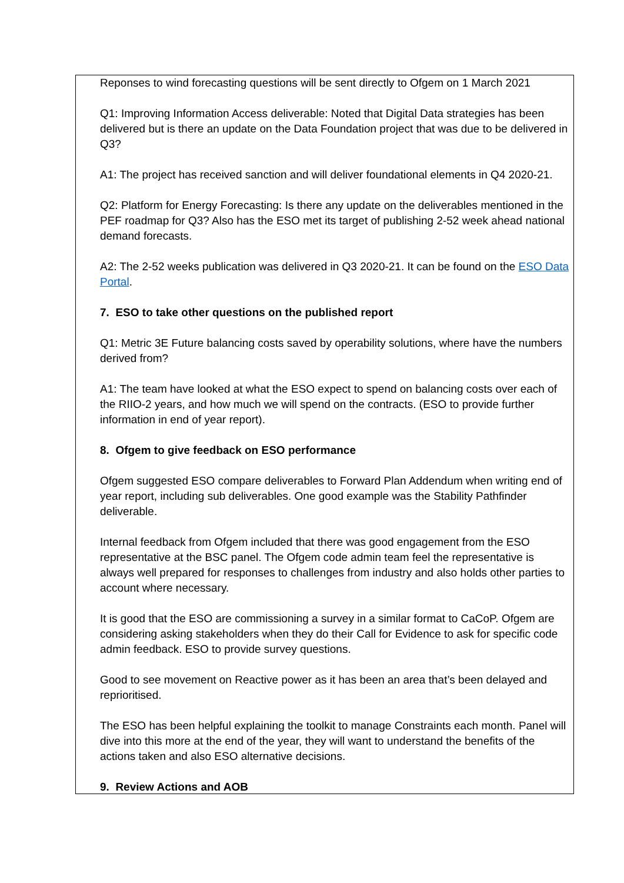Reponses to wind forecasting questions will be sent directly to Ofgem on 1 March 2021
Q1: Improving Information Access deliverable: Noted that Digital Data strategies has been delivered but is there an update on the Data Foundation project that was due to be delivered in Q3?
A1: The project has received sanction and will deliver foundational elements in Q4 2020-21.
Q2: Platform for Energy Forecasting: Is there any update on the deliverables mentioned in the PEF roadmap for Q3? Also has the ESO met its target of publishing 2-52 week ahead national demand forecasts.
A2: The 2-52 weeks publication was delivered in Q3 2020-21. It can be found on the ESO Data Portal.
7. ESO to take other questions on the published report
Q1: Metric 3E Future balancing costs saved by operability solutions, where have the numbers derived from?
A1: The team have looked at what the ESO expect to spend on balancing costs over each of the RIIO-2 years, and how much we will spend on the contracts. (ESO to provide further information in end of year report).
8. Ofgem to give feedback on ESO performance
Ofgem suggested ESO compare deliverables to Forward Plan Addendum when writing end of year report, including sub deliverables. One good example was the Stability Pathfinder deliverable.
Internal feedback from Ofgem included that there was good engagement from the ESO representative at the BSC panel. The Ofgem code admin team feel the representative is always well prepared for responses to challenges from industry and also holds other parties to account where necessary.
It is good that the ESO are commissioning a survey in a similar format to CaCoP. Ofgem are considering asking stakeholders when they do their Call for Evidence to ask for specific code admin feedback. ESO to provide survey questions.
Good to see movement on Reactive power as it has been an area that’s been delayed and reprioritised.
The ESO has been helpful explaining the toolkit to manage Constraints each month. Panel will dive into this more at the end of the year, they will want to understand the benefits of the actions taken and also ESO alternative decisions.
9. Review Actions and AOB